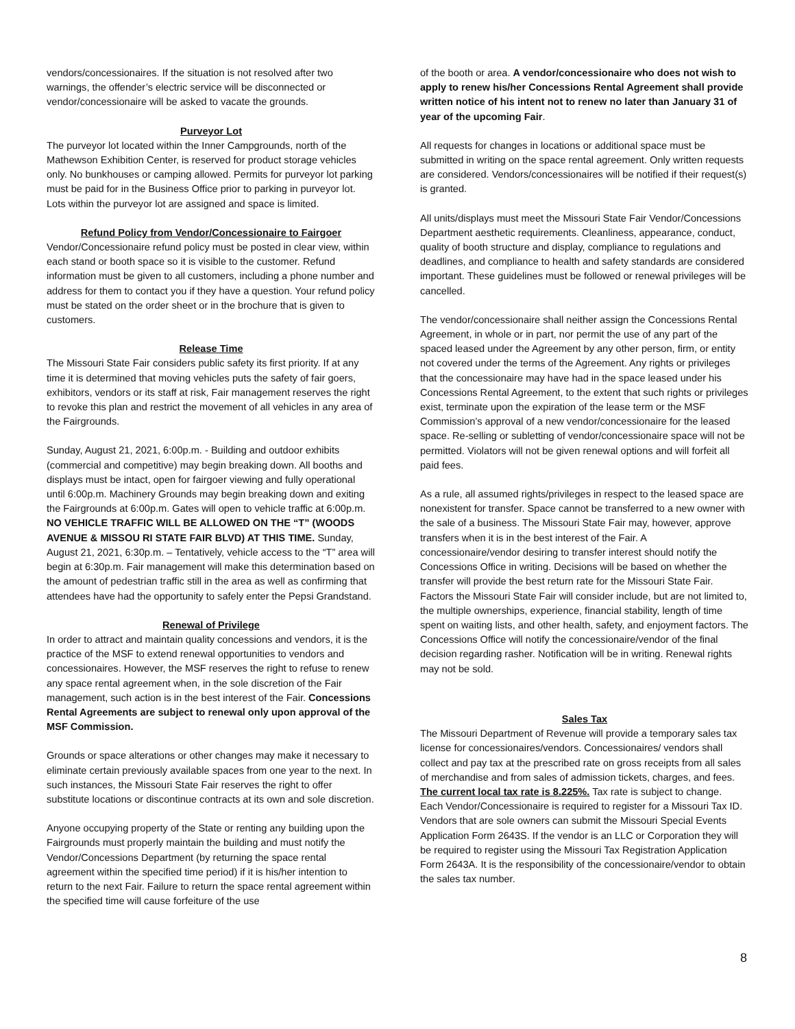vendors/concessionaires. If the situation is not resolved after two warnings, the offender’s electric service will be disconnected or vendor/concessionaire will be asked to vacate the grounds.
Purveyor Lot
The purveyor lot located within the Inner Campgrounds, north of the Mathewson Exhibition Center, is reserved for product storage vehicles only. No bunkhouses or camping allowed. Permits for purveyor lot parking must be paid for in the Business Office prior to parking in purveyor lot. Lots within the purveyor lot are assigned and space is limited.
Refund Policy from Vendor/Concessionaire to Fairgoer
Vendor/Concessionaire refund policy must be posted in clear view, within each stand or booth space so it is visible to the customer. Refund information must be given to all customers, including a phone number and address for them to contact you if they have a question. Your refund policy must be stated on the order sheet or in the brochure that is given to customers.
Release Time
The Missouri State Fair considers public safety its first priority. If at any time it is determined that moving vehicles puts the safety of fair goers, exhibitors, vendors or its staff at risk, Fair management reserves the right to revoke this plan and restrict the movement of all vehicles in any area of the Fairgrounds.
Sunday, August 21, 2021, 6:00p.m. - Building and outdoor exhibits (commercial and competitive) may begin breaking down. All booths and displays must be intact, open for fairgoer viewing and fully operational until 6:00p.m. Machinery Grounds may begin breaking down and exiting the Fairgrounds at 6:00p.m. Gates will open to vehicle traffic at 6:00p.m. NO VEHICLE TRAFFIC WILL BE ALLOWED ON THE “T” (WOODS AVENUE & MISSOU RI STATE FAIR BLVD) AT THIS TIME. Sunday, August 21, 2021, 6:30p.m. – Tentatively, vehicle access to the “T” area will begin at 6:30p.m. Fair management will make this determination based on the amount of pedestrian traffic still in the area as well as confirming that attendees have had the opportunity to safely enter the Pepsi Grandstand.
Renewal of Privilege
In order to attract and maintain quality concessions and vendors, it is the practice of the MSF to extend renewal opportunities to vendors and concessionaires. However, the MSF reserves the right to refuse to renew any space rental agreement when, in the sole discretion of the Fair management, such action is in the best interest of the Fair. Concessions Rental Agreements are subject to renewal only upon approval of the MSF Commission.
Grounds or space alterations or other changes may make it necessary to eliminate certain previously available spaces from one year to the next. In such instances, the Missouri State Fair reserves the right to offer substitute locations or discontinue contracts at its own and sole discretion.
Anyone occupying property of the State or renting any building upon the Fairgrounds must properly maintain the building and must notify the Vendor/Concessions Department (by returning the space rental agreement within the specified time period) if it is his/her intention to return to the next Fair. Failure to return the space rental agreement within the specified time will cause forfeiture of the use
of the booth or area. A vendor/concessionaire who does not wish to apply to renew his/her Concessions Rental Agreement shall provide written notice of his intent not to renew no later than January 31 of year of the upcoming Fair.
All requests for changes in locations or additional space must be submitted in writing on the space rental agreement. Only written requests are considered. Vendors/concessionaires will be notified if their request(s) is granted.
All units/displays must meet the Missouri State Fair Vendor/Concessions Department aesthetic requirements. Cleanliness, appearance, conduct, quality of booth structure and display, compliance to regulations and deadlines, and compliance to health and safety standards are considered important. These guidelines must be followed or renewal privileges will be cancelled.
The vendor/concessionaire shall neither assign the Concessions Rental Agreement, in whole or in part, nor permit the use of any part of the spaced leased under the Agreement by any other person, firm, or entity not covered under the terms of the Agreement. Any rights or privileges that the concessionaire may have had in the space leased under his Concessions Rental Agreement, to the extent that such rights or privileges exist, terminate upon the expiration of the lease term or the MSF Commission’s approval of a new vendor/concessionaire for the leased space. Re-selling or subletting of vendor/concessionaire space will not be permitted. Violators will not be given renewal options and will forfeit all paid fees.
As a rule, all assumed rights/privileges in respect to the leased space are nonexistent for transfer. Space cannot be transferred to a new owner with the sale of a business. The Missouri State Fair may, however, approve transfers when it is in the best interest of the Fair. A concessionaire/vendor desiring to transfer interest should notify the Concessions Office in writing. Decisions will be based on whether the transfer will provide the best return rate for the Missouri State Fair. Factors the Missouri State Fair will consider include, but are not limited to, the multiple ownerships, experience, financial stability, length of time spent on waiting lists, and other health, safety, and enjoyment factors. The Concessions Office will notify the concessionaire/vendor of the final decision regarding rasher. Notification will be in writing. Renewal rights may not be sold.
Sales Tax
The Missouri Department of Revenue will provide a temporary sales tax license for concessionaires/vendors. Concessionaires/ vendors shall collect and pay tax at the prescribed rate on gross receipts from all sales of merchandise and from sales of admission tickets, charges, and fees. The current local tax rate is 8.225%. Tax rate is subject to change.
Each Vendor/Concessionaire is required to register for a Missouri Tax ID. Vendors that are sole owners can submit the Missouri Special Events Application Form 2643S. If the vendor is an LLC or Corporation they will be required to register using the Missouri Tax Registration Application Form 2643A. It is the responsibility of the concessionaire/vendor to obtain the sales tax number.
8